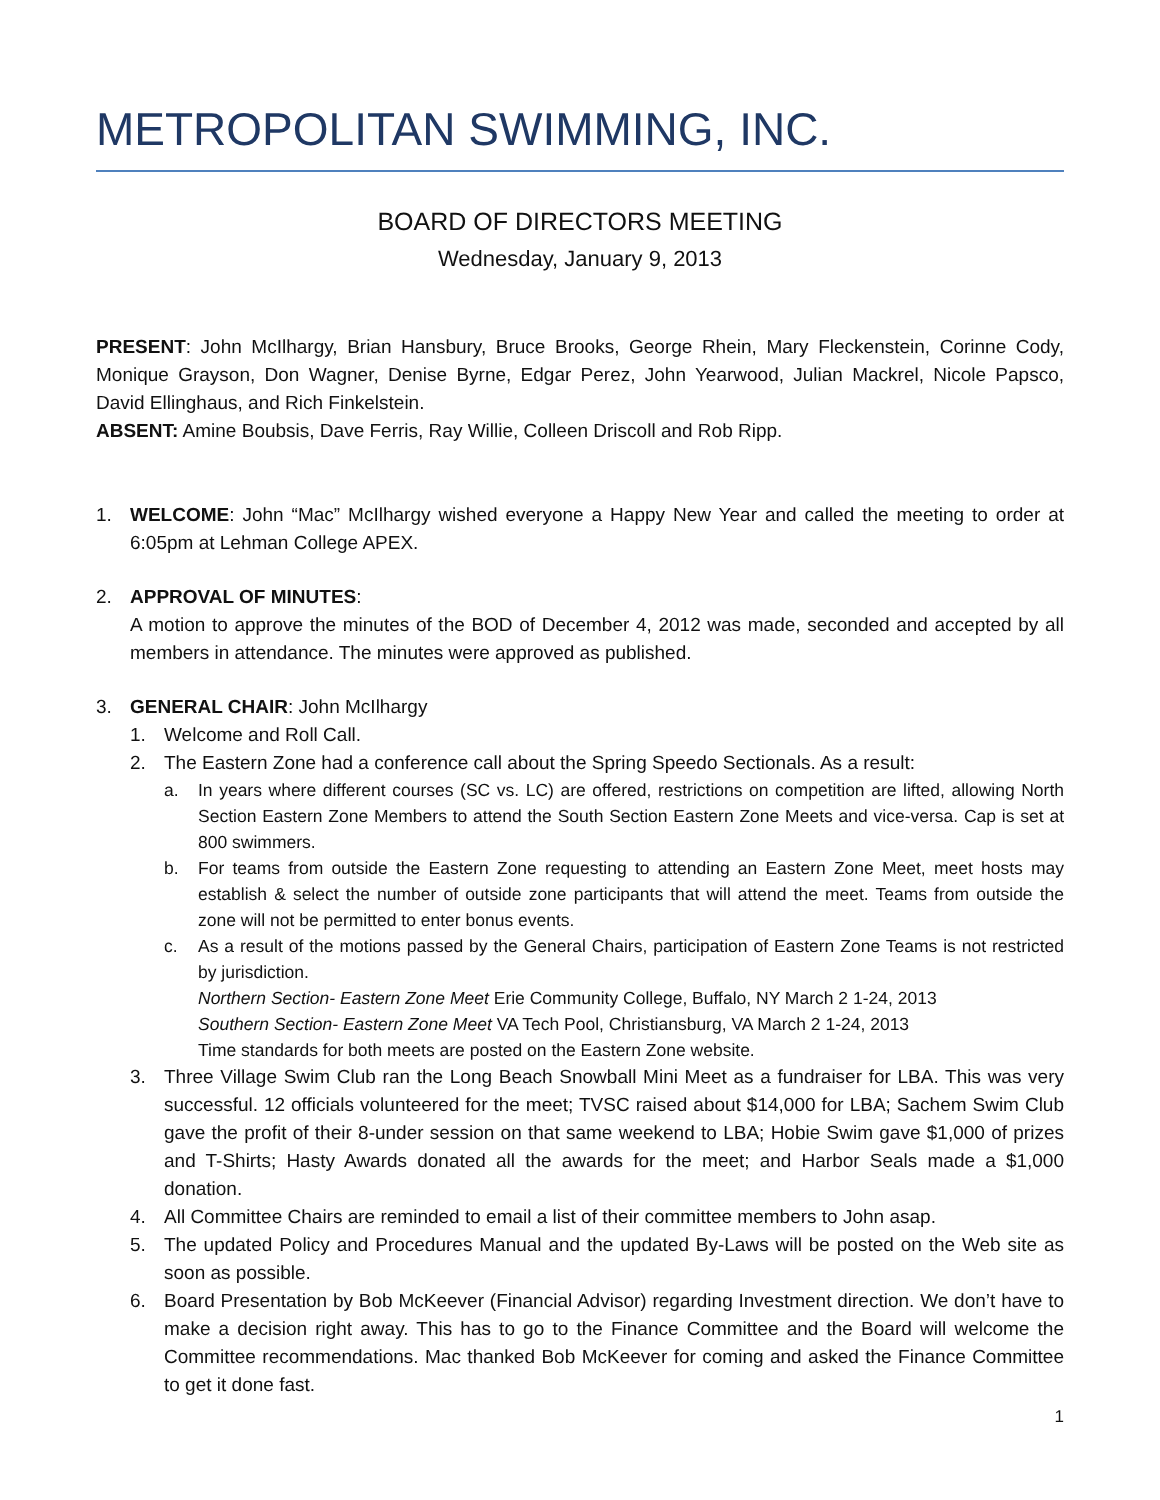METROPOLITAN SWIMMING, INC.
BOARD OF DIRECTORS MEETING
Wednesday, January 9, 2013
PRESENT: John McIlhargy, Brian Hansbury, Bruce Brooks, George Rhein, Mary Fleckenstein, Corinne Cody, Monique Grayson, Don Wagner, Denise Byrne, Edgar Perez, John Yearwood, Julian Mackrel, Nicole Papsco, David Ellinghaus, and Rich Finkelstein.
ABSENT: Amine Boubsis, Dave Ferris, Ray Willie, Colleen Driscoll and Rob Ripp.
1. WELCOME: John “Mac” McIlhargy wished everyone a Happy New Year and called the meeting to order at 6:05pm at Lehman College APEX.
2. APPROVAL OF MINUTES:
A motion to approve the minutes of the BOD of December 4, 2012 was made, seconded and accepted by all members in attendance. The minutes were approved as published.
3. GENERAL CHAIR: John McIlhargy
1. Welcome and Roll Call.
2. The Eastern Zone had a conference call about the Spring Speedo Sectionals. As a result:
a. In years where different courses (SC vs. LC) are offered, restrictions on competition are lifted, allowing North Section Eastern Zone Members to attend the South Section Eastern Zone Meets and vice-versa. Cap is set at 800 swimmers.
b. For teams from outside the Eastern Zone requesting to attending an Eastern Zone Meet, meet hosts may establish & select the number of outside zone participants that will attend the meet. Teams from outside the zone will not be permitted to enter bonus events.
c. As a result of the motions passed by the General Chairs, participation of Eastern Zone Teams is not restricted by jurisdiction.
Northern Section- Eastern Zone Meet Erie Community College, Buffalo, NY March 2 1-24, 2013
Southern Section- Eastern Zone Meet VA Tech Pool, Christiansburg, VA March 2 1-24, 2013
Time standards for both meets are posted on the Eastern Zone website.
3. Three Village Swim Club ran the Long Beach Snowball Mini Meet as a fundraiser for LBA. This was very successful. 12 officials volunteered for the meet; TVSC raised about $14,000 for LBA; Sachem Swim Club gave the profit of their 8-under session on that same weekend to LBA; Hobie Swim gave $1,000 of prizes and T-Shirts; Hasty Awards donated all the awards for the meet; and Harbor Seals made a $1,000 donation.
4. All Committee Chairs are reminded to email a list of their committee members to John asap.
5. The updated Policy and Procedures Manual and the updated By-Laws will be posted on the Web site as soon as possible.
6. Board Presentation by Bob McKeever (Financial Advisor) regarding Investment direction. We don’t have to make a decision right away. This has to go to the Finance Committee and the Board will welcome the Committee recommendations. Mac thanked Bob McKeever for coming and asked the Finance Committee to get it done fast.
1